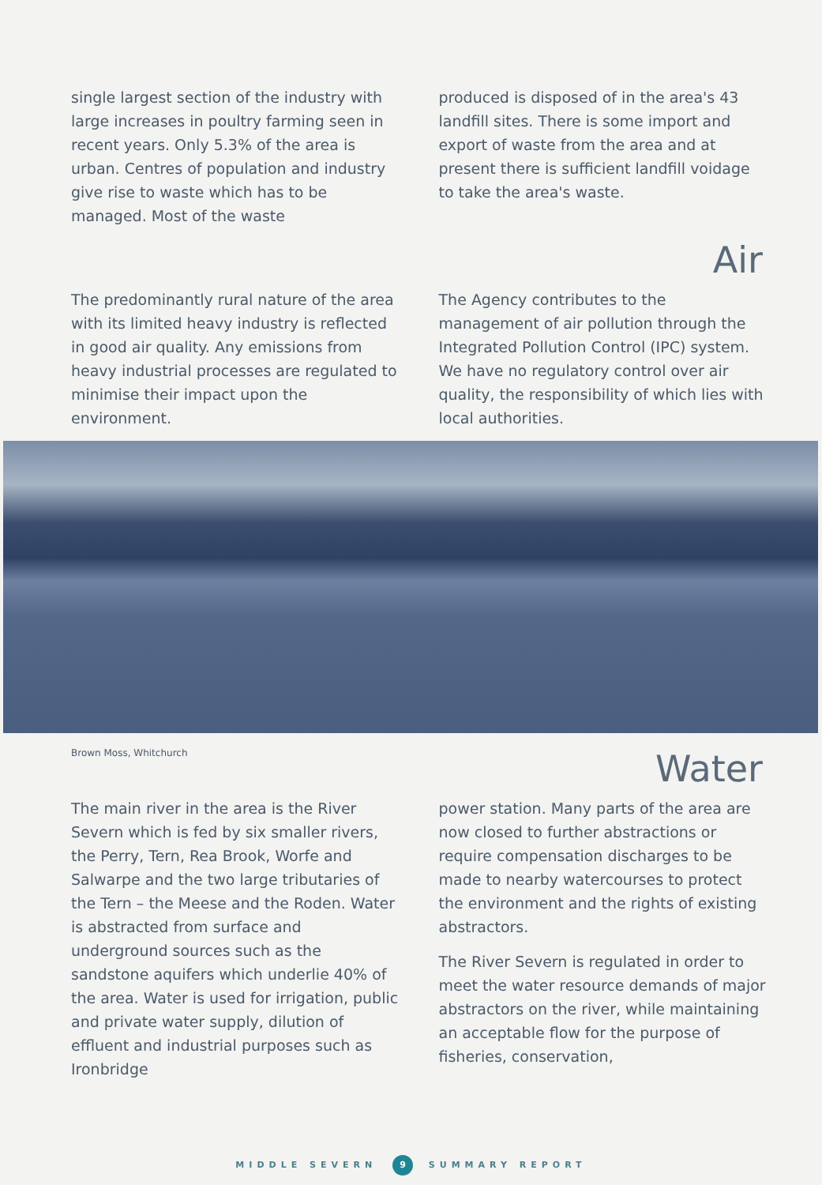single largest section of the industry with large increases in poultry farming seen in recent years. Only 5.3% of the area is urban. Centres of population and industry give rise to waste which has to be managed. Most of the waste
produced is disposed of in the area's 43 landfill sites. There is some import and export of waste from the area and at present there is sufficient landfill voidage to take the area's waste.
Air
The predominantly rural nature of the area with its limited heavy industry is reflected in good air quality. Any emissions from heavy industrial processes are regulated to minimise their impact upon the environment.
The Agency contributes to the management of air pollution through the Integrated Pollution Control (IPC) system. We have no regulatory control over air quality, the responsibility of which lies with local authorities.
Brown Moss, Whitchurch
Water
The main river in the area is the River Severn which is fed by six smaller rivers, the Perry, Tern, Rea Brook, Worfe and Salwarpe and the two large tributaries of the Tern – the Meese and the Roden. Water is abstracted from surface and underground sources such as the sandstone aquifers which underlie 40% of the area. Water is used for irrigation, public and private water supply, dilution of effluent and industrial purposes such as Ironbridge
power station. Many parts of the area are now closed to further abstractions or require compensation discharges to be made to nearby watercourses to protect the environment and the rights of existing abstractors.
The River Severn is regulated in order to meet the water resource demands of major abstractors on the river, while maintaining an acceptable flow for the purpose of fisheries, conservation,
MIDDLE SEVERN 9 SUMMARY REPORT